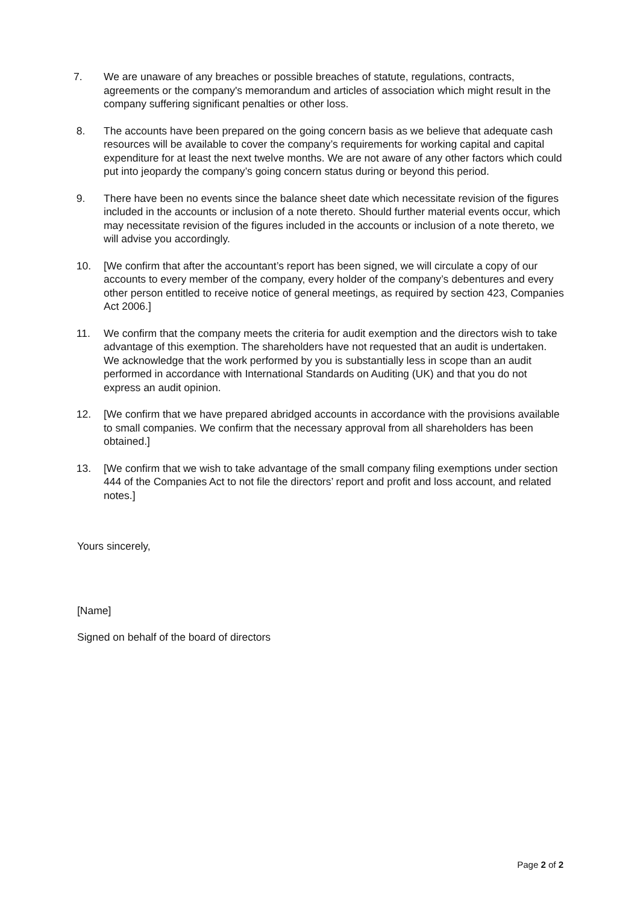7. We are unaware of any breaches or possible breaches of statute, regulations, contracts, agreements or the company's memorandum and articles of association which might result in the company suffering significant penalties or other loss.
8. The accounts have been prepared on the going concern basis as we believe that adequate cash resources will be available to cover the company’s requirements for working capital and capital expenditure for at least the next twelve months. We are not aware of any other factors which could put into jeopardy the company’s going concern status during or beyond this period.
9. There have been no events since the balance sheet date which necessitate revision of the figures included in the accounts or inclusion of a note thereto. Should further material events occur, which may necessitate revision of the figures included in the accounts or inclusion of a note thereto, we will advise you accordingly.
10. [We confirm that after the accountant’s report has been signed, we will circulate a copy of our accounts to every member of the company, every holder of the company’s debentures and every other person entitled to receive notice of general meetings, as required by section 423, Companies Act 2006.]
11. We confirm that the company meets the criteria for audit exemption and the directors wish to take advantage of this exemption. The shareholders have not requested that an audit is undertaken. We acknowledge that the work performed by you is substantially less in scope than an audit performed in accordance with International Standards on Auditing (UK) and that you do not express an audit opinion.
12. [We confirm that we have prepared abridged accounts in accordance with the provisions available to small companies. We confirm that the necessary approval from all shareholders has been obtained.]
13. [We confirm that we wish to take advantage of the small company filing exemptions under section 444 of the Companies Act to not file the directors’ report and profit and loss account, and related notes.]
Yours sincerely,
[Name]
Signed on behalf of the board of directors
Page 2 of 2